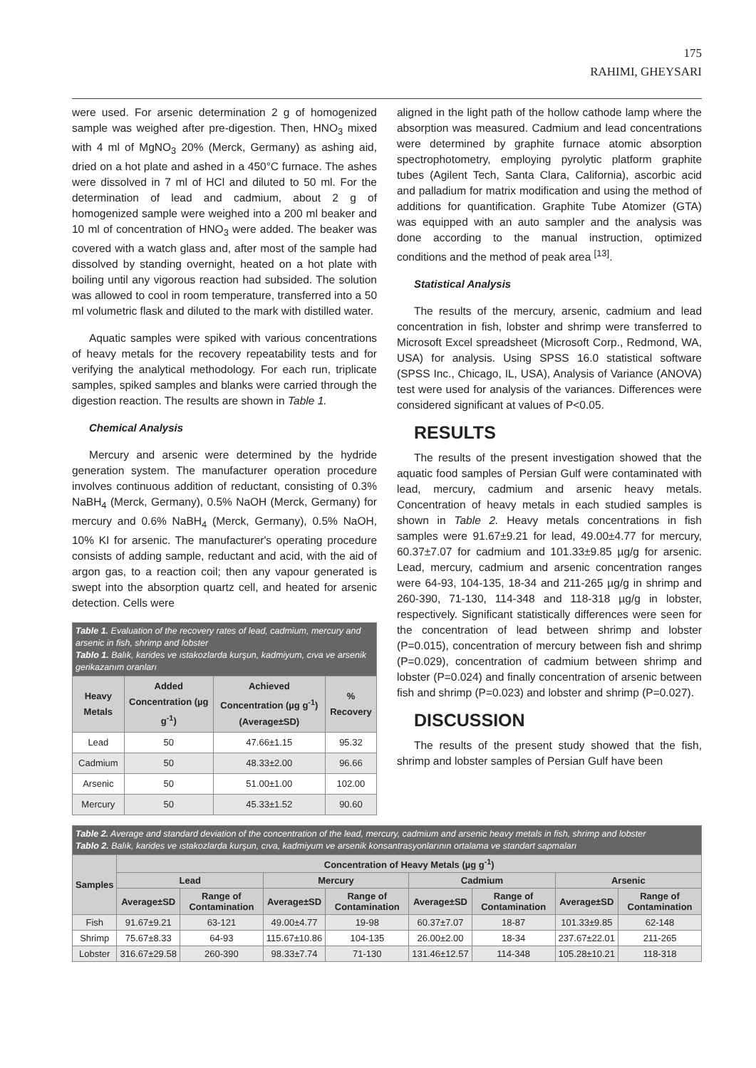175
RAHIMI, GHEYSARI
were used. For arsenic determination 2 g of homogenized sample was weighed after pre-digestion. Then, HNO<sub>3</sub> mixed with 4 ml of MgNO<sub>3</sub> 20% (Merck, Germany) as ashing aid, dried on a hot plate and ashed in a 450°C furnace. The ashes were dissolved in 7 ml of HCl and diluted to 50 ml. For the determination of lead and cadmium, about 2 g of homogenized sample were weighed into a 200 ml beaker and 10 ml of concentration of HNO<sub>3</sub> were added. The beaker was covered with a watch glass and, after most of the sample had dissolved by standing overnight, heated on a hot plate with boiling until any vigorous reaction had subsided. The solution was allowed to cool in room temperature, transferred into a 50 ml volumetric flask and diluted to the mark with distilled water.
Aquatic samples were spiked with various concentrations of heavy metals for the recovery repeatability tests and for verifying the analytical methodology. For each run, triplicate samples, spiked samples and blanks were carried through the digestion reaction. The results are shown in Table 1.
Chemical Analysis
Mercury and arsenic were determined by the hydride generation system. The manufacturer operation procedure involves continuous addition of reductant, consisting of 0.3% NaBH<sub>4</sub> (Merck, Germany), 0.5% NaOH (Merck, Germany) for mercury and 0.6% NaBH<sub>4</sub> (Merck, Germany), 0.5% NaOH, 10% KI for arsenic. The manufacturer's operating procedure consists of adding sample, reductant and acid, with the aid of argon gas, to a reaction coil; then any vapour generated is swept into the absorption quartz cell, and heated for arsenic detection. Cells were
| Table 1. Evaluation of the recovery rates of lead, cadmium, mercury and arsenic in fish, shrimp and lobster Tablo 1. Balık, karides ve ıstakozlarda kurşun, kadmiyum, cıva ve arsenik gerikazanım oranları | | | |
| Heavy Metals | Added Concentration (µg g<sup>-1</sup>) | Achieved Concentration (µg g<sup>-1</sup>) (Average±SD) | % Recovery |
| Lead | 50 | 47.66±1.15 | 95.32 |
| Cadmium | 50 | 48.33±2.00 | 96.66 |
| Arsenic | 50 | 51.00±1.00 | 102.00 |
| Mercury | 50 | 45.33±1.52 | 90.60 |
aligned in the light path of the hollow cathode lamp where the absorption was measured. Cadmium and lead concentrations were determined by graphite furnace atomic absorption spectrophotometry, employing pyrolytic platform graphite tubes (Agilent Tech, Santa Clara, California), ascorbic acid and palladium for matrix modification and using the method of additions for quantification. Graphite Tube Atomizer (GTA) was equipped with an auto sampler and the analysis was done according to the manual instruction, optimized conditions and the method of peak area <sup>[13]</sup>.
Statistical Analysis
The results of the mercury, arsenic, cadmium and lead concentration in fish, lobster and shrimp were transferred to Microsoft Excel spreadsheet (Microsoft Corp., Redmond, WA, USA) for analysis. Using SPSS 16.0 statistical software (SPSS Inc., Chicago, IL, USA), Analysis of Variance (ANOVA) test were used for analysis of the variances. Differences were considered significant at values of P<0.05.
RESULTS
The results of the present investigation showed that the aquatic food samples of Persian Gulf were contaminated with lead, mercury, cadmium and arsenic heavy metals. Concentration of heavy metals in each studied samples is shown in Table 2. Heavy metals concentrations in fish samples were 91.67±9.21 for lead, 49.00±4.77 for mercury, 60.37±7.07 for cadmium and 101.33±9.85 µg/g for arsenic. Lead, mercury, cadmium and arsenic concentration ranges were 64-93, 104-135, 18-34 and 211-265 µg/g in shrimp and 260-390, 71-130, 114-348 and 118-318 µg/g in lobster, respectively. Significant statistically differences were seen for the concentration of lead between shrimp and lobster (P=0.015), concentration of mercury between fish and shrimp (P=0.029), concentration of cadmium between shrimp and lobster (P=0.024) and finally concentration of arsenic between fish and shrimp (P=0.023) and lobster and shrimp (P=0.027).
DISCUSSION
The results of the present study showed that the fish, shrimp and lobster samples of Persian Gulf have been
| Table 2. Average and standard deviation of the concentration of the lead, mercury, cadmium and arsenic heavy metals in fish, shrimp and lobster Tablo 2. Balık, karides ve ıstakozlarda kurşun, cıva, kadmiyum ve arsenik konsantrasyonlarının ortalama ve standart sapmaları | | | | | | | | |
| Samples | Concentration of Heavy Metals (µg g<sup>-1</sup>) | | | | | | | |
| | Lead | | Mercury | | Cadmium | | Arsenic | |
| | Average±SD | Range of Contamination | Average±SD | Range of Contamination | Average±SD | Range of Contamination | Average±SD | Range of Contamination |
| Fish | 91.67±9.21 | 63-121 | 49.00±4.77 | 19-98 | 60.37±7.07 | 18-87 | 101.33±9.85 | 62-148 |
| Shrimp | 75.67±8.33 | 64-93 | 115.67±10.86 | 104-135 | 26.00±2.00 | 18-34 | 237.67±22.01 | 211-265 |
| Lobster | 316.67±29.58 | 260-390 | 98.33±7.74 | 71-130 | 131.46±12.57 | 114-348 | 105.28±10.21 | 118-318 |